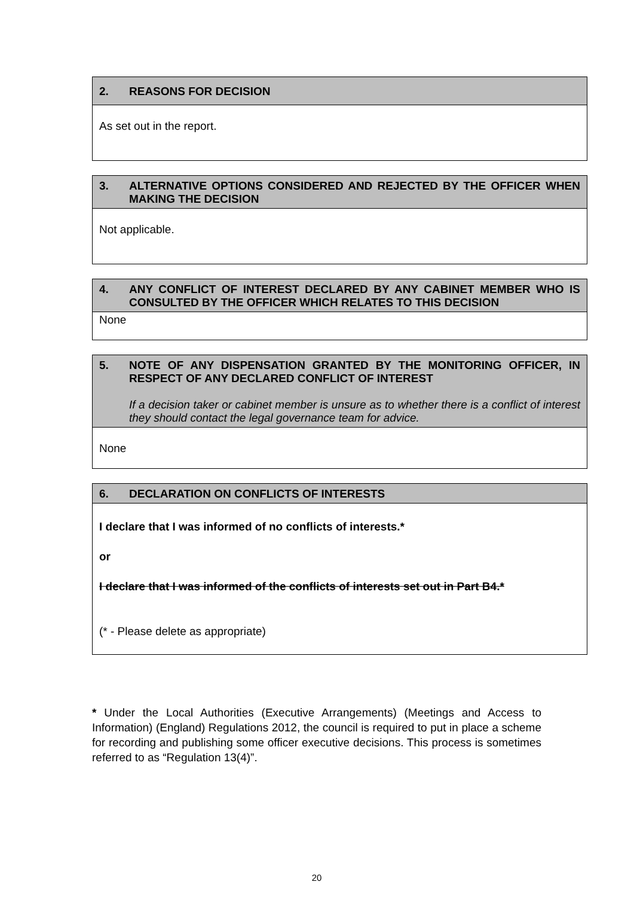| 2. REASONS FOR DECISION |
| --- |
| As set out in the report. |
| 3. ALTERNATIVE OPTIONS CONSIDERED AND REJECTED BY THE OFFICER WHEN MAKING THE DECISION |
| --- |
| Not applicable. |
| 4. ANY CONFLICT OF INTEREST DECLARED BY ANY CABINET MEMBER WHO IS CONSULTED BY THE OFFICER WHICH RELATES TO THIS DECISION |
| --- |
| None |
| 5. NOTE OF ANY DISPENSATION GRANTED BY THE MONITORING OFFICER, IN RESPECT OF ANY DECLARED CONFLICT OF INTEREST If a decision taker or cabinet member is unsure as to whether there is a conflict of interest they should contact the legal governance team for advice. |
| --- |
| None |
| 6. DECLARATION ON CONFLICTS OF INTERESTS |
| --- |
| I declare that I was informed of no conflicts of interests.* or I declare that I was informed of the conflicts of interests set out in Part B4.* (* - Please delete as appropriate) |
* Under the Local Authorities (Executive Arrangements) (Meetings and Access to Information) (England) Regulations 2012, the council is required to put in place a scheme for recording and publishing some officer executive decisions. This process is sometimes referred to as “Regulation 13(4)”.
20